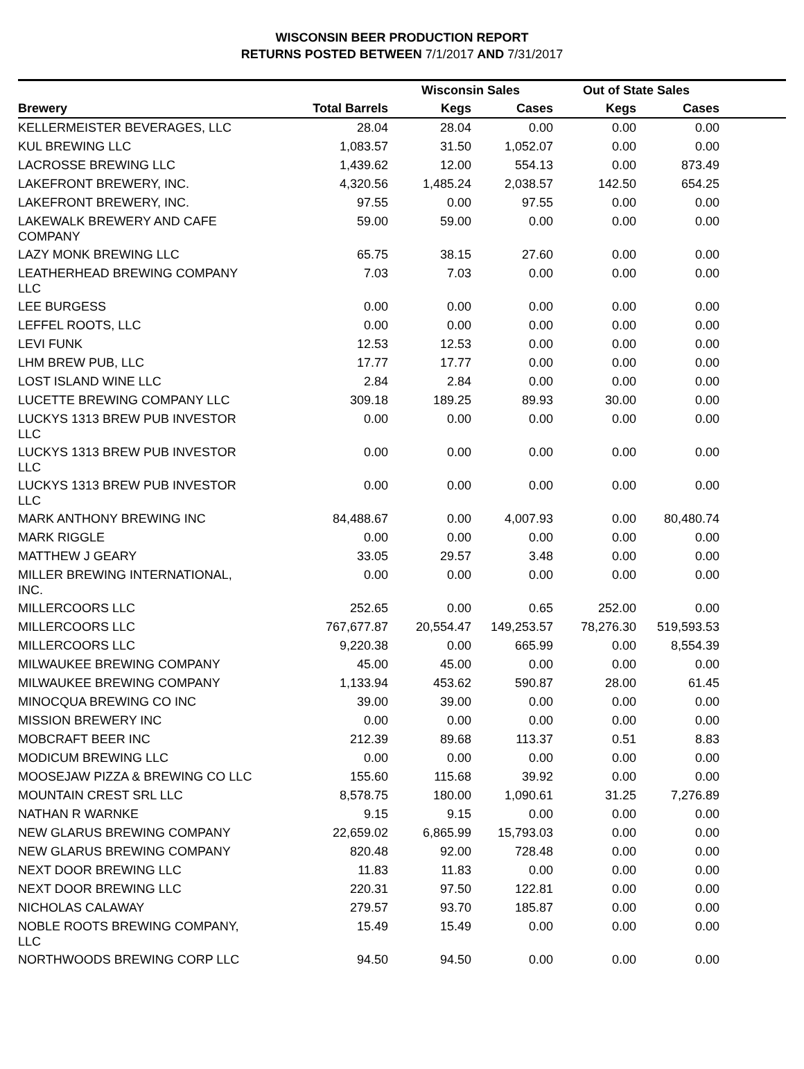WISCONSIN BEER PRODUCTION REPORT
RETURNS POSTED BETWEEN 7/1/2017 AND 7/31/2017
| | | Wisconsin Sales | | Out of State Sales | | |
| --- | --- | --- | --- | --- | --- | --- |
| Brewery | Total Barrels | Kegs | Cases | Kegs | Cases | |
| KELLERMEISTER BEVERAGES, LLC | 28.04 | 28.04 | 0.00 | 0.00 | 0.00 | |
| KUL BREWING LLC | 1,083.57 | 31.50 | 1,052.07 | 0.00 | 0.00 | |
| LACROSSE BREWING LLC | 1,439.62 | 12.00 | 554.13 | 0.00 | 873.49 | |
| LAKEFRONT BREWERY, INC. | 4,320.56 | 1,485.24 | 2,038.57 | 142.50 | 654.25 | |
| LAKEFRONT BREWERY, INC. | 97.55 | 0.00 | 97.55 | 0.00 | 0.00 | |
| LAKEWALK BREWERY AND CAFE COMPANY | 59.00 | 59.00 | 0.00 | 0.00 | 0.00 | |
| LAZY MONK BREWING LLC | 65.75 | 38.15 | 27.60 | 0.00 | 0.00 | |
| LEATHERHEAD BREWING COMPANY LLC | 7.03 | 7.03 | 0.00 | 0.00 | 0.00 | |
| LEE BURGESS | 0.00 | 0.00 | 0.00 | 0.00 | 0.00 | |
| LEFFEL ROOTS, LLC | 0.00 | 0.00 | 0.00 | 0.00 | 0.00 | |
| LEVI FUNK | 12.53 | 12.53 | 0.00 | 0.00 | 0.00 | |
| LHM BREW PUB, LLC | 17.77 | 17.77 | 0.00 | 0.00 | 0.00 | |
| LOST ISLAND WINE LLC | 2.84 | 2.84 | 0.00 | 0.00 | 0.00 | |
| LUCETTE BREWING COMPANY LLC | 309.18 | 189.25 | 89.93 | 30.00 | 0.00 | |
| LUCKYS 1313 BREW PUB INVESTOR LLC | 0.00 | 0.00 | 0.00 | 0.00 | 0.00 | |
| LUCKYS 1313 BREW PUB INVESTOR LLC | 0.00 | 0.00 | 0.00 | 0.00 | 0.00 | |
| LUCKYS 1313 BREW PUB INVESTOR LLC | 0.00 | 0.00 | 0.00 | 0.00 | 0.00 | |
| MARK ANTHONY BREWING INC | 84,488.67 | 0.00 | 4,007.93 | 0.00 | 80,480.74 | |
| MARK RIGGLE | 0.00 | 0.00 | 0.00 | 0.00 | 0.00 | |
| MATTHEW J GEARY | 33.05 | 29.57 | 3.48 | 0.00 | 0.00 | |
| MILLER BREWING INTERNATIONAL, INC. | 0.00 | 0.00 | 0.00 | 0.00 | 0.00 | |
| MILLERCOORS LLC | 252.65 | 0.00 | 0.65 | 252.00 | 0.00 | |
| MILLERCOORS LLC | 767,677.87 | 20,554.47 | 149,253.57 | 78,276.30 | 519,593.53 | |
| MILLERCOORS LLC | 9,220.38 | 0.00 | 665.99 | 0.00 | 8,554.39 | |
| MILWAUKEE BREWING COMPANY | 45.00 | 45.00 | 0.00 | 0.00 | 0.00 | |
| MILWAUKEE BREWING COMPANY | 1,133.94 | 453.62 | 590.87 | 28.00 | 61.45 | |
| MINOCQUA BREWING CO INC | 39.00 | 39.00 | 0.00 | 0.00 | 0.00 | |
| MISSION BREWERY INC | 0.00 | 0.00 | 0.00 | 0.00 | 0.00 | |
| MOBCRAFT BEER INC | 212.39 | 89.68 | 113.37 | 0.51 | 8.83 | |
| MODICUM BREWING LLC | 0.00 | 0.00 | 0.00 | 0.00 | 0.00 | |
| MOOSEJAW PIZZA & BREWING CO LLC | 155.60 | 115.68 | 39.92 | 0.00 | 0.00 | |
| MOUNTAIN CREST SRL LLC | 8,578.75 | 180.00 | 1,090.61 | 31.25 | 7,276.89 | |
| NATHAN R WARNKE | 9.15 | 9.15 | 0.00 | 0.00 | 0.00 | |
| NEW GLARUS BREWING COMPANY | 22,659.02 | 6,865.99 | 15,793.03 | 0.00 | 0.00 | |
| NEW GLARUS BREWING COMPANY | 820.48 | 92.00 | 728.48 | 0.00 | 0.00 | |
| NEXT DOOR BREWING LLC | 11.83 | 11.83 | 0.00 | 0.00 | 0.00 | |
| NEXT DOOR BREWING LLC | 220.31 | 97.50 | 122.81 | 0.00 | 0.00 | |
| NICHOLAS CALAWAY | 279.57 | 93.70 | 185.87 | 0.00 | 0.00 | |
| NOBLE ROOTS BREWING COMPANY, LLC | 15.49 | 15.49 | 0.00 | 0.00 | 0.00 | |
| NORTHWOODS BREWING CORP LLC | 94.50 | 94.50 | 0.00 | 0.00 | 0.00 | |